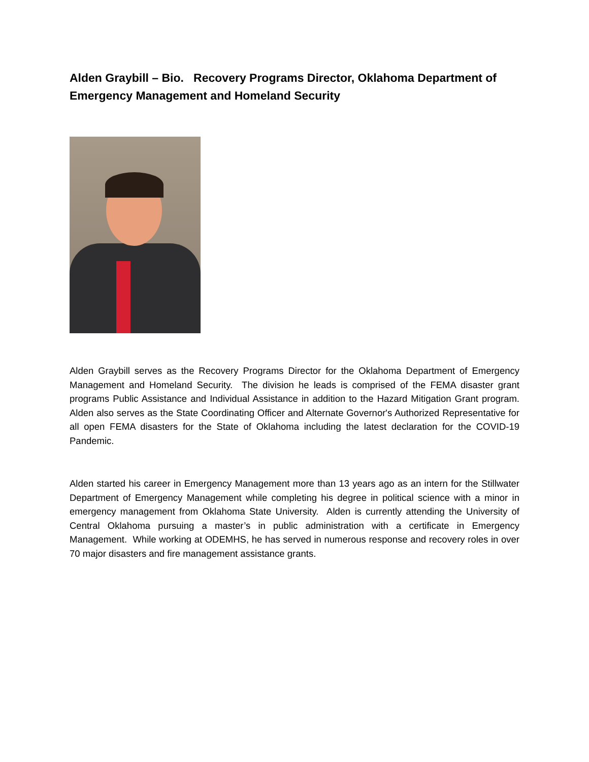Alden Graybill – Bio. Recovery Programs Director, Oklahoma Department of Emergency Management and Homeland Security
Alden Graybill serves as the Recovery Programs Director for the Oklahoma Department of Emergency Management and Homeland Security. The division he leads is comprised of the FEMA disaster grant programs Public Assistance and Individual Assistance in addition to the Hazard Mitigation Grant program. Alden also serves as the State Coordinating Officer and Alternate Governor's Authorized Representative for all open FEMA disasters for the State of Oklahoma including the latest declaration for the COVID-19 Pandemic.
Alden started his career in Emergency Management more than 13 years ago as an intern for the Stillwater Department of Emergency Management while completing his degree in political science with a minor in emergency management from Oklahoma State University. Alden is currently attending the University of Central Oklahoma pursuing a master’s in public administration with a certificate in Emergency Management. While working at ODEMHS, he has served in numerous response and recovery roles in over 70 major disasters and fire management assistance grants.